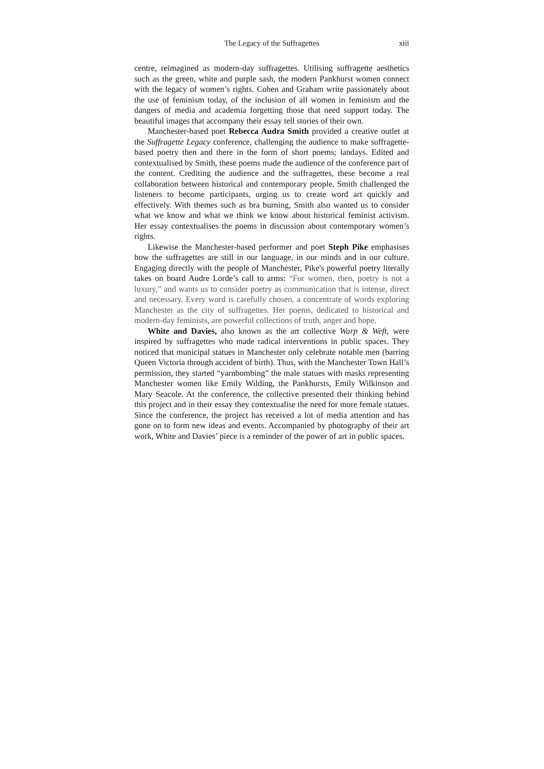The Legacy of the Suffragettes xiii
centre, reimagined as modern-day suffragettes. Utilising suffragette aesthetics such as the green, white and purple sash, the modern Pankhurst women connect with the legacy of women’s rights. Cohen and Graham write passionately about the use of feminism today, of the inclusion of all women in feminism and the dangers of media and academia forgetting those that need support today. The beautiful images that accompany their essay tell stories of their own.
Manchester-based poet Rebecca Audra Smith provided a creative outlet at the Suffragette Legacy conference, challenging the audience to make suffragette-based poetry then and there in the form of short poems; landays. Edited and contextualised by Smith, these poems made the audience of the conference part of the content. Crediting the audience and the suffragettes, these become a real collaboration between historical and contemporary people. Smith challenged the listeners to become participants, urging us to create word art quickly and effectively. With themes such as bra burning, Smith also wanted us to consider what we know and what we think we know about historical feminist activism. Her essay contextualises the poems in discussion about contemporary women’s rights.
Likewise the Manchester-based performer and poet Steph Pike emphasises how the suffragettes are still in our language, in our minds and in our culture. Engaging directly with the people of Manchester, Pike's powerful poetry literally takes on board Audre Lorde’s call to arms: “For women, then, poetry is not a luxury,” and wants us to consider poetry as communication that is intense, direct and necessary. Every word is carefully chosen, a concentrate of words exploring Manchester as the city of suffragettes. Her poems, dedicated to historical and modern-day feminists, are powerful collections of truth, anger and hope.
White and Davies, also known as the art collective Warp & Weft, were inspired by suffragettes who made radical interventions in public spaces. They noticed that municipal statues in Manchester only celebrate notable men (barring Queen Victoria through accident of birth). Thus, with the Manchester Town Hall’s permission, they started “yarnbombing” the male statues with masks representing Manchester women like Emily Wilding, the Pankhursts, Emily Wilkinson and Mary Seacole. At the conference, the collective presented their thinking behind this project and in their essay they contextualise the need for more female statues. Since the conference, the project has received a lot of media attention and has gone on to form new ideas and events. Accompanied by photography of their art work, White and Davies’ piece is a reminder of the power of art in public spaces.